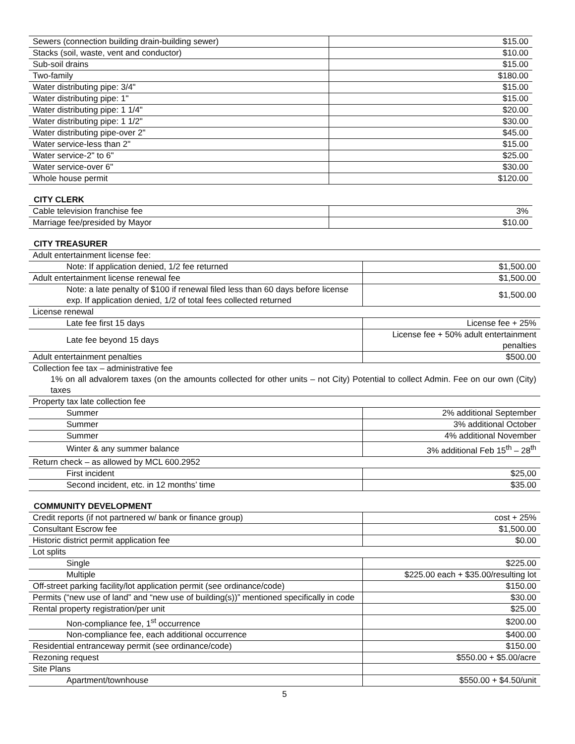| Sewers (connection building drain-building sewer) | $15.00 |
| Stacks (soil, waste, vent and conductor) | $10.00 |
| Sub-soil drains | $15.00 |
| Two-family | $180.00 |
| Water distributing pipe: 3/4" | $15.00 |
| Water distributing pipe: 1" | $15.00 |
| Water distributing pipe: 1 1/4" | $20.00 |
| Water distributing pipe: 1 1/2" | $30.00 |
| Water distributing pipe-over 2" | $45.00 |
| Water service-less than 2" | $15.00 |
| Water service-2" to 6" | $25.00 |
| Water service-over 6" | $30.00 |
| Whole house permit | $120.00 |
CITY CLERK
| Cable television franchise fee | 3% |
| Marriage fee/presided by Mayor | $10.00 |
CITY TREASURER
| Adult entertainment license fee: | |
| Note: If application denied, 1/2 fee returned | $1,500.00 |
| Adult entertainment license renewal fee | $1,500.00 |
| Note: a late penalty of $100 if renewal filed less than 60 days before license exp. If application denied, 1/2 of total fees collected returned | $1,500.00 |
| License renewal | |
| Late fee first 15 days | License fee + 25% |
| Late fee beyond 15 days | License fee + 50% adult entertainment penalties |
| Adult entertainment penalties | $500.00 |
| Collection fee tax – administrative fee | |
| 1% on all advalorem taxes (on the amounts collected for other units – not City) Potential to collect Admin. Fee on our own (City) taxes | |
| Property tax late collection fee | |
| Summer | 2% additional September |
| Summer | 3% additional October |
| Summer | 4% additional November |
| Winter & any summer balance | 3% additional Feb 15<sup>th</sup> – 28<sup>th</sup> |
| Return check – as allowed by MCL 600.2952 | |
| First incident | $25,00 |
| Second incident, etc. in 12 months’ time | $35.00 |
COMMUNITY DEVELOPMENT
| Credit reports (if not partnered w/ bank or finance group) | cost + 25% |
| Consultant Escrow fee | $1,500.00 |
| Historic district permit application fee | $0.00 |
| Lot splits | |
| Single | $225.00 |
| Multiple | $225.00 each + $35.00/resulting lot |
| Off-street parking facility/lot application permit (see ordinance/code) | $150.00 |
| Permits (“new use of land” and “new use of building(s))” mentioned specifically in code | $30.00 |
| Rental property registration/per unit | $25.00 |
| Non-compliance fee, 1<sup>st</sup> occurrence | $200.00 |
| Non-compliance fee, each additional occurrence | $400.00 |
| Residential entranceway permit (see ordinance/code) | $150.00 |
| Rezoning request | $550.00 + $5.00/acre |
| Site Plans | |
| Apartment/townhouse | $550.00 + $4.50/unit |
5